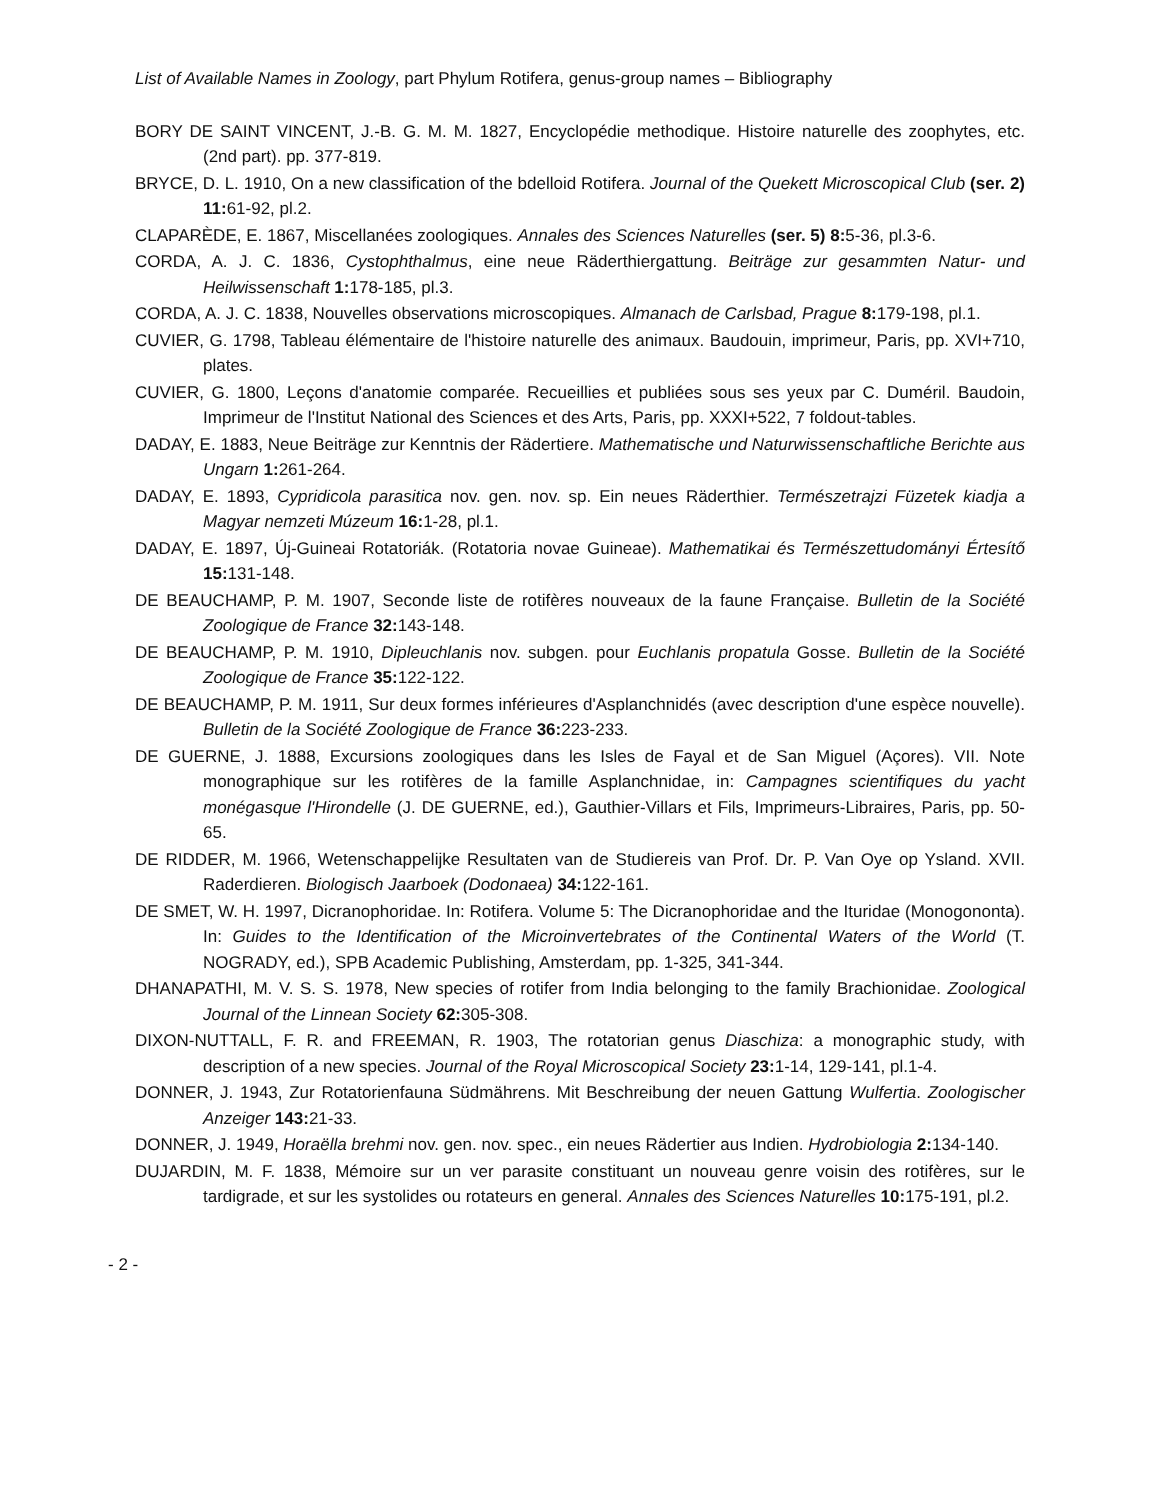List of Available Names in Zoology, part Phylum Rotifera, genus-group names – Bibliography
BORY DE SAINT VINCENT, J.-B. G. M. M. 1827, Encyclopédie methodique. Histoire naturelle des zoophytes, etc. (2nd part). pp. 377-819.
BRYCE, D. L. 1910, On a new classification of the bdelloid Rotifera. Journal of the Quekett Microscopical Club (ser. 2) 11: 61-92, pl.2.
CLAPARÈDE, E. 1867, Miscellanées zoologiques. Annales des Sciences Naturelles (ser. 5) 8: 5-36, pl.3-6.
CORDA, A. J. C. 1836, Cystophthalmus, eine neue Räderthiergattung. Beiträge zur gesammten Natur- und Heilwissenschaft 1: 178-185, pl.3.
CORDA, A. J. C. 1838, Nouvelles observations microscopiques. Almanach de Carlsbad, Prague 8: 179-198, pl.1.
CUVIER, G. 1798, Tableau élémentaire de l'histoire naturelle des animaux. Baudouin, imprimeur, Paris, pp. XVI+710, plates.
CUVIER, G. 1800, Leçons d'anatomie comparée. Recueillies et publiées sous ses yeux par C. Duméril. Baudoin, Imprimeur de l'Institut National des Sciences et des Arts, Paris, pp. XXXI+522, 7 foldout-tables.
DADAY, E. 1883, Neue Beiträge zur Kenntnis der Rädertiere. Mathematische und Naturwissenschaftliche Berichte aus Ungarn 1: 261-264.
DADAY, E. 1893, Cypridicola parasitica nov. gen. nov. sp. Ein neues Räderthier. Természetrajzi Füzetek kiadja a Magyar nemzeti Múzeum 16: 1-28, pl.1.
DADAY, E. 1897, Új-Guineai Rotatoriák. (Rotatoria novae Guineae). Mathematikai és Természettudományi Értesítő 15: 131-148.
DE BEAUCHAMP, P. M. 1907, Seconde liste de rotifères nouveaux de la faune Française. Bulletin de la Société Zoologique de France 32: 143-148.
DE BEAUCHAMP, P. M. 1910, Dipleuchlanis nov. subgen. pour Euchlanis propatula Gosse. Bulletin de la Société Zoologique de France 35: 122-122.
DE BEAUCHAMP, P. M. 1911, Sur deux formes inférieures d'Asplanchnidés (avec description d'une espèce nouvelle). Bulletin de la Société Zoologique de France 36: 223-233.
DE GUERNE, J. 1888, Excursions zoologiques dans les Isles de Fayal et de San Miguel (Açores). VII. Note monographique sur les rotifères de la famille Asplanchnidae, in: Campagnes scientifiques du yacht monégasque l'Hirondelle (J. DE GUERNE, ed.), Gauthier-Villars et Fils, Imprimeurs-Libraires, Paris, pp. 50-65.
DE RIDDER, M. 1966, Wetenschappelijke Resultaten van de Studiereis van Prof. Dr. P. Van Oye op Ysland. XVII. Raderdieren. Biologisch Jaarboek (Dodonaea) 34: 122-161.
DE SMET, W. H. 1997, Dicranophoridae. In: Rotifera. Volume 5: The Dicranophoridae and the Ituridae (Monogononta). In: Guides to the Identification of the Microinvertebrates of the Continental Waters of the World (T. NOGRADY, ed.), SPB Academic Publishing, Amsterdam, pp. 1-325, 341-344.
DHANAPATHI, M. V. S. S. 1978, New species of rotifer from India belonging to the family Brachionidae. Zoological Journal of the Linnean Society 62: 305-308.
DIXON-NUTTALL, F. R. and FREEMAN, R. 1903, The rotatorian genus Diaschiza: a monographic study, with description of a new species. Journal of the Royal Microscopical Society 23: 1-14, 129-141, pl.1-4.
DONNER, J. 1943, Zur Rotatorienfauna Südmährens. Mit Beschreibung der neuen Gattung Wulfertia. Zoologischer Anzeiger 143: 21-33.
DONNER, J. 1949, Horaëlla brehmi nov. gen. nov. spec., ein neues Rädertier aus Indien. Hydrobiologia 2: 134-140.
DUJARDIN, M. F. 1838, Mémoire sur un ver parasite constituant un nouveau genre voisin des rotifères, sur le tardigrade, et sur les systolides ou rotateurs en general. Annales des Sciences Naturelles 10: 175-191, pl.2.
- 2 -